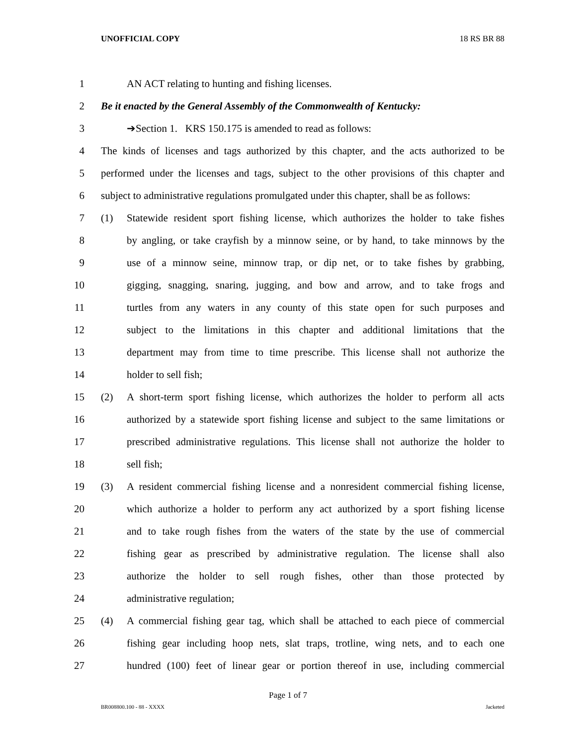UNOFFICIAL COPY 18 RS BR 88
1 AN ACT relating to hunting and fishing licenses.
2 Be it enacted by the General Assembly of the Commonwealth of Kentucky:
3 ➔Section 1. KRS 150.175 is amended to read as follows:
4 The kinds of licenses and tags authorized by this chapter, and the acts authorized to be
5 performed under the licenses and tags, subject to the other provisions of this chapter and
6 subject to administrative regulations promulgated under this chapter, shall be as follows:
7 (1) Statewide resident sport fishing license, which authorizes the holder to take fishes
8 by angling, or take crayfish by a minnow seine, or by hand, to take minnows by the
9 use of a minnow seine, minnow trap, or dip net, or to take fishes by grabbing,
10 gigging, snagging, snaring, jugging, and bow and arrow, and to take frogs and
11 turtles from any waters in any county of this state open for such purposes and
12 subject to the limitations in this chapter and additional limitations that the
13 department may from time to time prescribe. This license shall not authorize the
14 holder to sell fish;
15 (2) A short-term sport fishing license, which authorizes the holder to perform all acts
16 authorized by a statewide sport fishing license and subject to the same limitations or
17 prescribed administrative regulations. This license shall not authorize the holder to
18 sell fish;
19 (3) A resident commercial fishing license and a nonresident commercial fishing license,
20 which authorize a holder to perform any act authorized by a sport fishing license
21 and to take rough fishes from the waters of the state by the use of commercial
22 fishing gear as prescribed by administrative regulation. The license shall also
23 authorize the holder to sell rough fishes, other than those protected by
24 administrative regulation;
25 (4) A commercial fishing gear tag, which shall be attached to each piece of commercial
26 fishing gear including hoop nets, slat traps, trotline, wing nets, and to each one
27 hundred (100) feet of linear gear or portion thereof in use, including commercial
Page 1 of 7
BR008800.100 - 88 - XXXX Jacketed